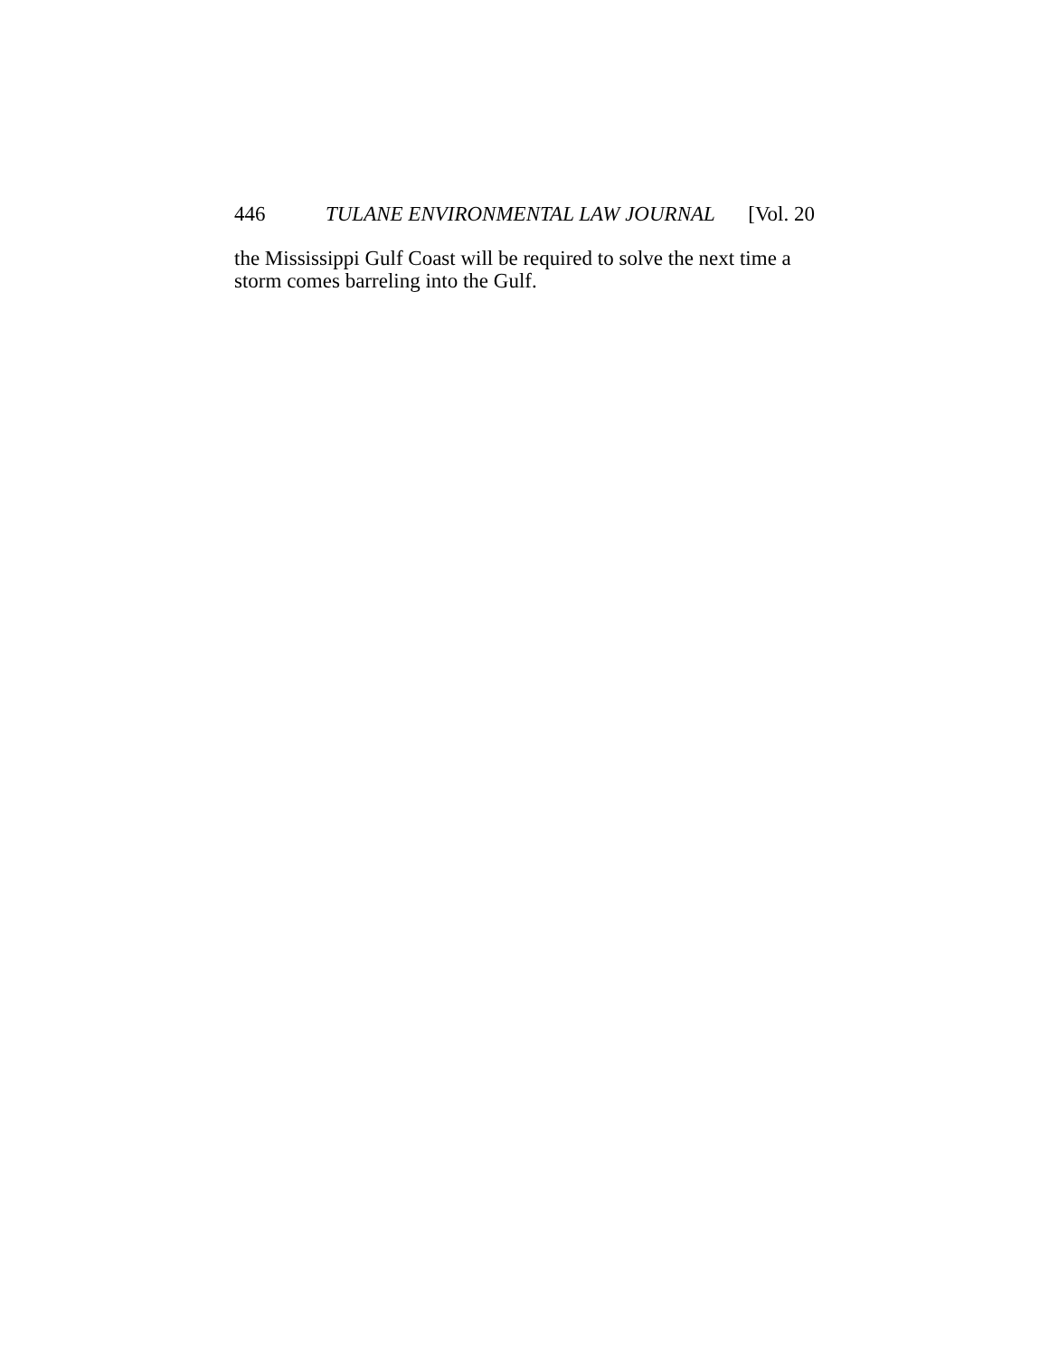446 TULANE ENVIRONMENTAL LAW JOURNAL [Vol. 20
the Mississippi Gulf Coast will be required to solve the next time a storm comes barreling into the Gulf.